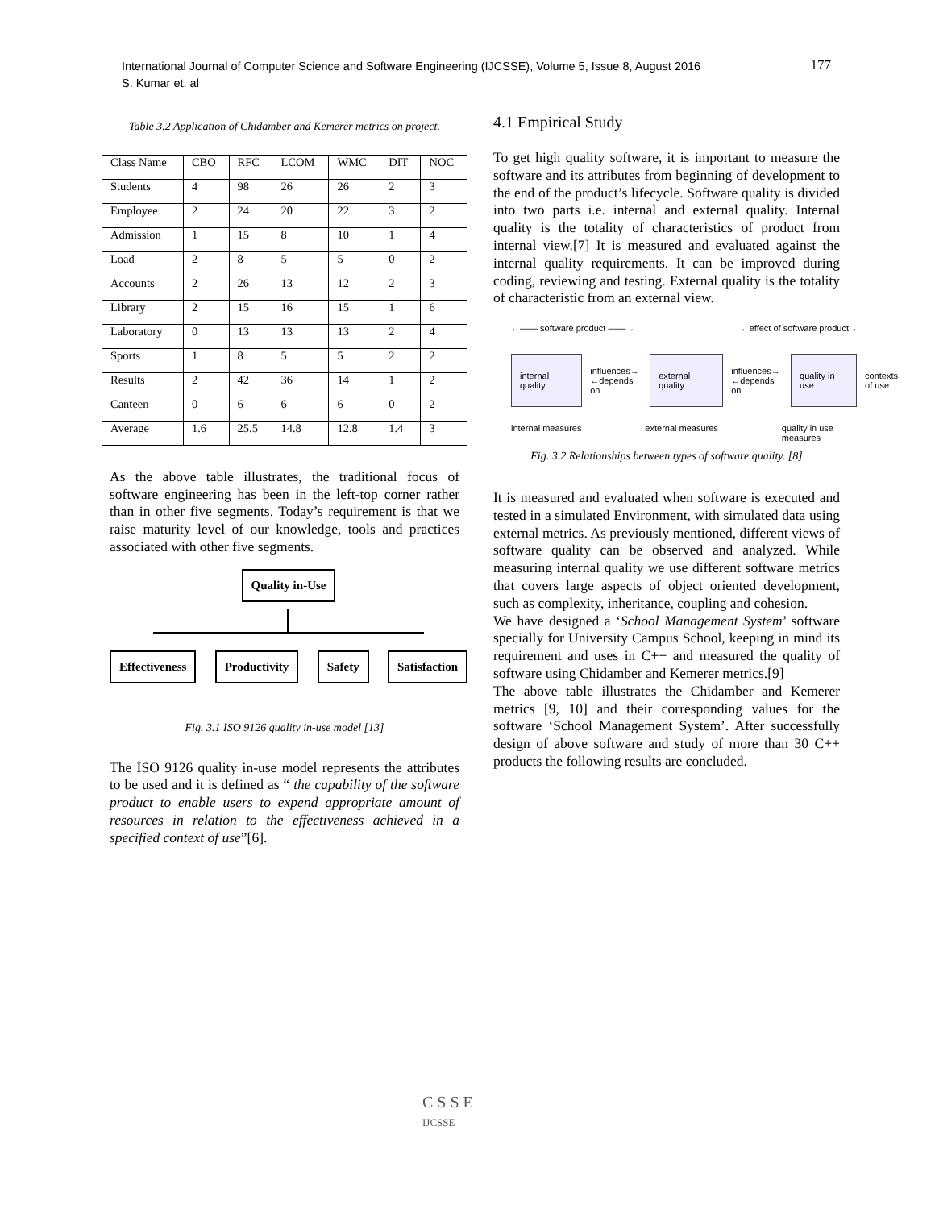International Journal of Computer Science and Software Engineering (IJCSSE), Volume 5, Issue 8, August 2016
S. Kumar et. al
177
Table 3.2 Application of Chidamber and Kemerer metrics on project.
| Class Name | CBO | RFC | LCOM | WMC | DIT | NOC |
| Students | 4 | 98 | 26 | 26 | 2 | 3 |
| Employee | 2 | 24 | 20 | 22 | 3 | 2 |
| Admission | 1 | 15 | 8 | 10 | 1 | 4 |
| Load | 2 | 8 | 5 | 5 | 0 | 2 |
| Accounts | 2 | 26 | 13 | 12 | 2 | 3 |
| Library | 2 | 15 | 16 | 15 | 1 | 6 |
| Laboratory | 0 | 13 | 13 | 13 | 2 | 4 |
| Sports | 1 | 8 | 5 | 5 | 2 | 2 |
| Results | 2 | 42 | 36 | 14 | 1 | 2 |
| Canteen | 0 | 6 | 6 | 6 | 0 | 2 |
| Average | 1.6 | 25.5 | 14.8 | 12.8 | 1.4 | 3 |
As the above table illustrates, the traditional focus of software engineering has been in the left-top corner rather than in other five segments. Today’s requirement is that we raise maturity level of our knowledge, tools and practices associated with other five segments.
Quality in-Use
Effectiveness Productivity Safety Satisfaction
Fig. 3.1 ISO 9126 quality in-use model [13]
The ISO 9126 quality in-use model represents the attributes to be used and it is defined as “ the capability of the software product to enable users to expend appropriate amount of resources in relation to the effectiveness achieved in a specified context of use”[6].
4.1 Empirical Study
To get high quality software, it is important to measure the software and its attributes from beginning of development to the end of the product’s lifecycle. Software quality is divided into two parts i.e. internal and external quality. Internal quality is the totality of characteristics of product from internal view.[7] It is measured and evaluated against the internal quality requirements. It can be improved during coding, reviewing and testing. External quality is the totality of characteristic from an external view.
←—— software product ——→ ←effect of software product→
internal quality influences→
←depends on external quality influences→
←depends on quality in use contexts
of use
internal measures external measures quality in use
measures
Fig. 3.2 Relationships between types of software quality. [8]
It is measured and evaluated when software is executed and tested in a simulated Environment, with simulated data using external metrics. As previously mentioned, different views of software quality can be observed and analyzed. While measuring internal quality we use different software metrics that covers large aspects of object oriented development, such as complexity, inheritance, coupling and cohesion.
We have designed a ‘School Management System’ software specially for University Campus School, keeping in mind its requirement and uses in C++ and measured the quality of software using Chidamber and Kemerer metrics.[9]
The above table illustrates the Chidamber and Kemerer metrics [9, 10] and their corresponding values for the software ‘School Management System’. After successfully design of above software and study of more than 30 C++ products the following results are concluded.
C S S E
IJCSSE